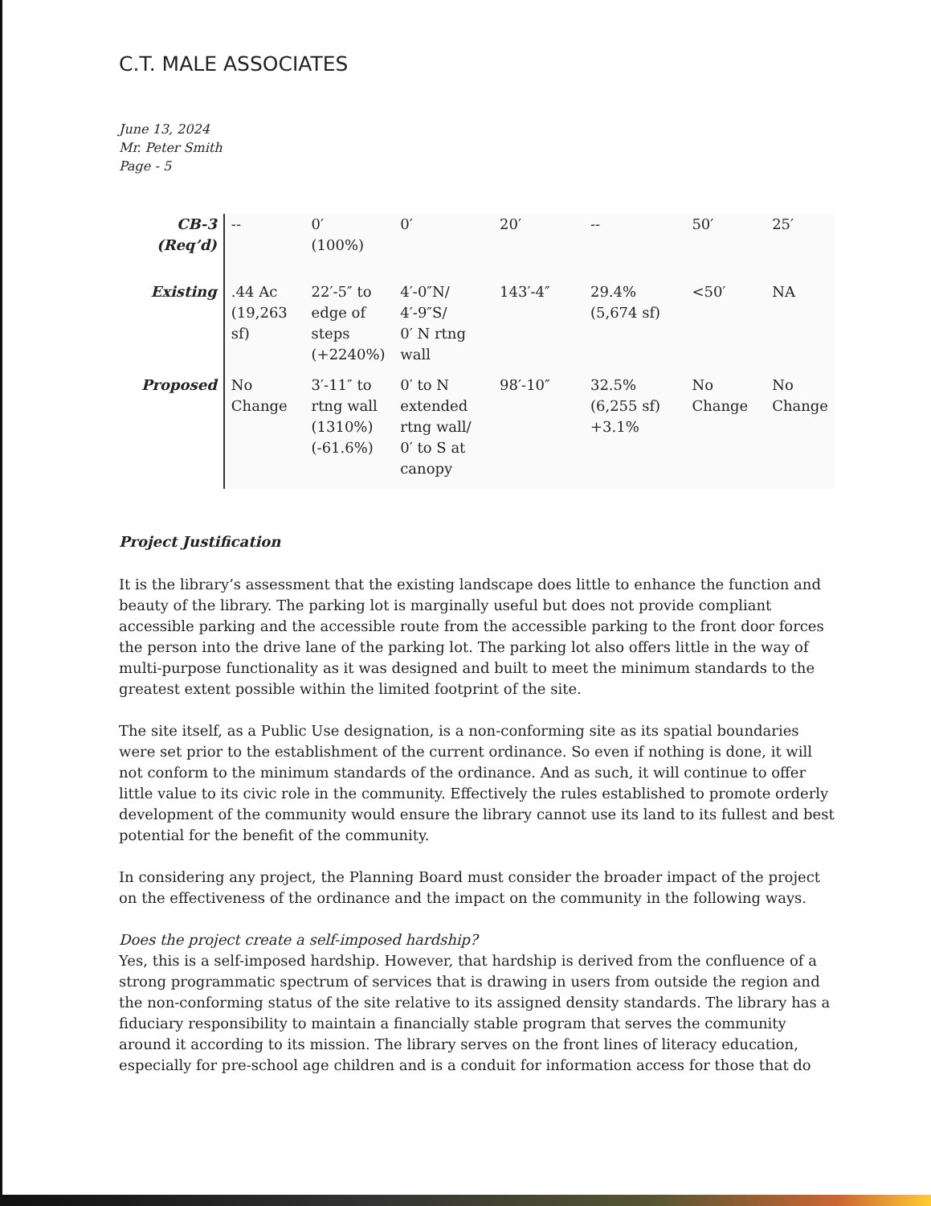C.T. MALE ASSOCIATES
June 13, 2024
Mr. Peter Smith
Page - 5
| CB-3 (Req’d) | -- | 0′ (100%) | 0′ | 20′ | -- | 50′ | 25′ |
| Existing | .44 Ac (19,263 sf) | 22′-5″ to edge of steps (+2240%) | 4′-0″N/ 4′-9″S/ 0′ N rtng wall | 143′-4″ | 29.4% (5,674 sf) | <50′ | NA |
| Proposed | No Change | 3′-11″ to rtng wall (1310%) (-61.6%) | 0′ to N extended rtng wall/ 0′ to S at canopy | 98′-10″ | 32.5% (6,255 sf) +3.1% | No Change | No Change |
Project Justification
It is the library’s assessment that the existing landscape does little to enhance the function and beauty of the library. The parking lot is marginally useful but does not provide compliant accessible parking and the accessible route from the accessible parking to the front door forces the person into the drive lane of the parking lot. The parking lot also offers little in the way of multi-purpose functionality as it was designed and built to meet the minimum standards to the greatest extent possible within the limited footprint of the site.
The site itself, as a Public Use designation, is a non-conforming site as its spatial boundaries were set prior to the establishment of the current ordinance. So even if nothing is done, it will not conform to the minimum standards of the ordinance. And as such, it will continue to offer little value to its civic role in the community. Effectively the rules established to promote orderly development of the community would ensure the library cannot use its land to its fullest and best potential for the benefit of the community.
In considering any project, the Planning Board must consider the broader impact of the project on the effectiveness of the ordinance and the impact on the community in the following ways.
Does the project create a self-imposed hardship?
Yes, this is a self-imposed hardship. However, that hardship is derived from the confluence of a strong programmatic spectrum of services that is drawing in users from outside the region and the non-conforming status of the site relative to its assigned density standards. The library has a fiduciary responsibility to maintain a financially stable program that serves the community around it according to its mission. The library serves on the front lines of literacy education, especially for pre-school age children and is a conduit for information access for those that do